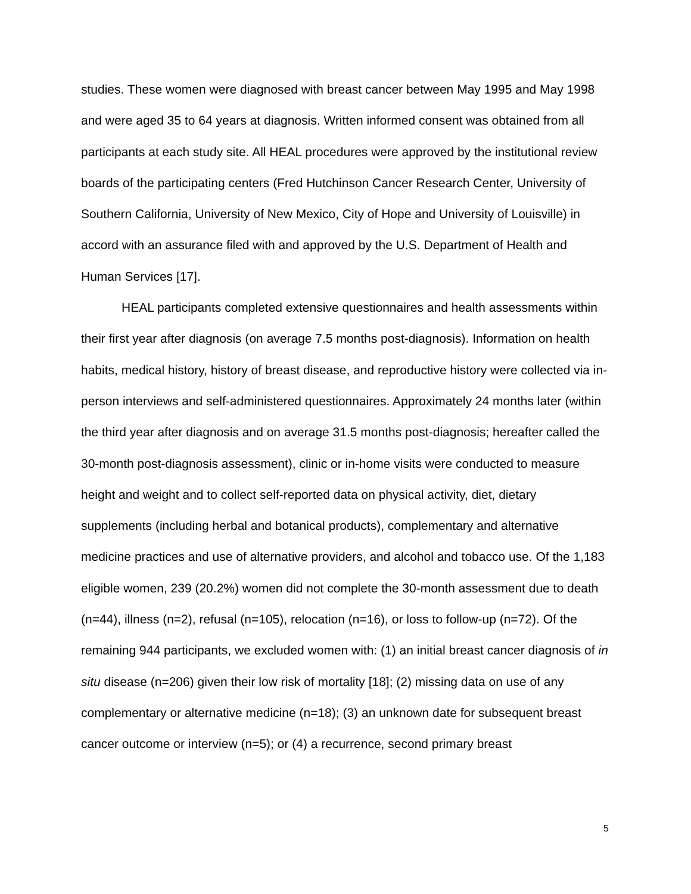studies. These women were diagnosed with breast cancer between May 1995 and May 1998 and were aged 35 to 64 years at diagnosis. Written informed consent was obtained from all participants at each study site. All HEAL procedures were approved by the institutional review boards of the participating centers (Fred Hutchinson Cancer Research Center, University of Southern California, University of New Mexico, City of Hope and University of Louisville) in accord with an assurance filed with and approved by the U.S. Department of Health and Human Services [17].
HEAL participants completed extensive questionnaires and health assessments within their first year after diagnosis (on average 7.5 months post-diagnosis). Information on health habits, medical history, history of breast disease, and reproductive history were collected via in-person interviews and self-administered questionnaires. Approximately 24 months later (within the third year after diagnosis and on average 31.5 months post-diagnosis; hereafter called the 30-month post-diagnosis assessment), clinic or in-home visits were conducted to measure height and weight and to collect self-reported data on physical activity, diet, dietary supplements (including herbal and botanical products), complementary and alternative medicine practices and use of alternative providers, and alcohol and tobacco use. Of the 1,183 eligible women, 239 (20.2%) women did not complete the 30-month assessment due to death (n=44), illness (n=2), refusal (n=105), relocation (n=16), or loss to follow-up (n=72). Of the remaining 944 participants, we excluded women with: (1) an initial breast cancer diagnosis of in situ disease (n=206) given their low risk of mortality [18]; (2) missing data on use of any complementary or alternative medicine (n=18); (3) an unknown date for subsequent breast cancer outcome or interview (n=5); or (4) a recurrence, second primary breast
5